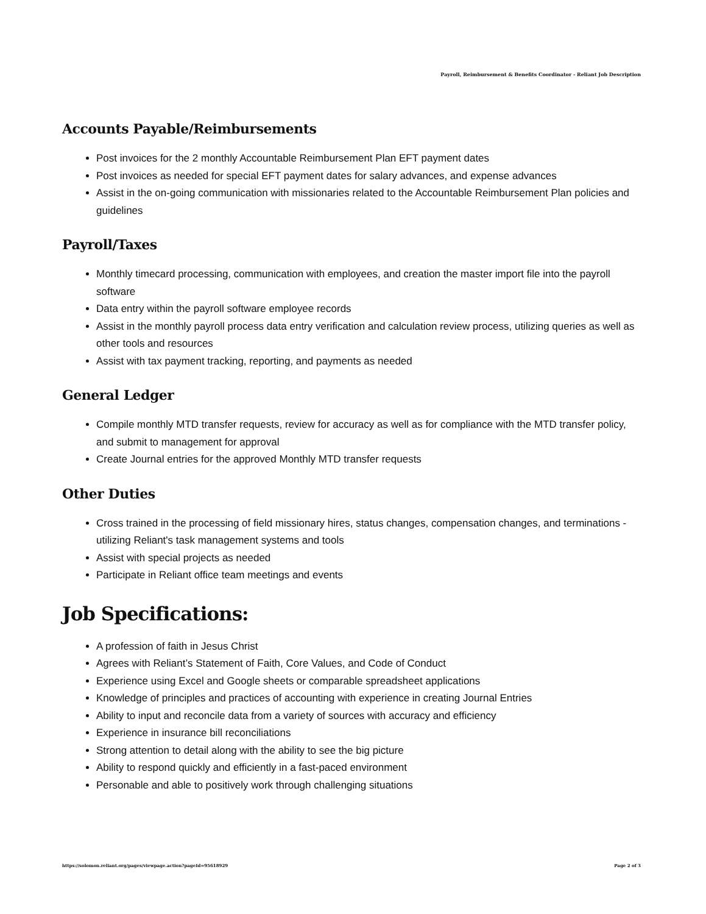Payroll, Reimbursement & Benefits Coordinator - Reliant Job Description
Accounts Payable/Reimbursements
Post invoices for the 2 monthly Accountable Reimbursement Plan EFT payment dates
Post invoices as needed for special EFT payment dates for salary advances, and expense advances
Assist in the on-going communication with missionaries related to the Accountable Reimbursement Plan policies and guidelines
Payroll/Taxes
Monthly timecard processing, communication with employees, and creation the master import file into the payroll software
Data entry within the payroll software employee records
Assist in the monthly payroll process data entry verification and calculation review process, utilizing queries as well as other tools and resources
Assist with tax payment tracking, reporting, and payments as needed
General Ledger
Compile monthly MTD transfer requests, review for accuracy as well as for compliance with the MTD transfer policy, and submit to management for approval
Create Journal entries for the approved Monthly MTD transfer requests
Other Duties
Cross trained in the processing of field missionary hires, status changes, compensation changes, and terminations - utilizing Reliant's task management systems and tools
Assist with special projects as needed
Participate in Reliant office team meetings and events
Job Specifications:
A profession of faith in Jesus Christ
Agrees with Reliant’s Statement of Faith, Core Values, and Code of Conduct
Experience using Excel and Google sheets or comparable spreadsheet applications
Knowledge of principles and practices of accounting with experience in creating Journal Entries
Ability to input and reconcile data from a variety of sources with accuracy and efficiency
Experience in insurance bill reconciliations
Strong attention to detail along with the ability to see the big picture
Ability to respond quickly and efficiently in a fast-paced environment
Personable and able to positively work through challenging situations
https://solomon.reliant.org/pages/viewpage.action?pageId=95618929 Page 2 of 3